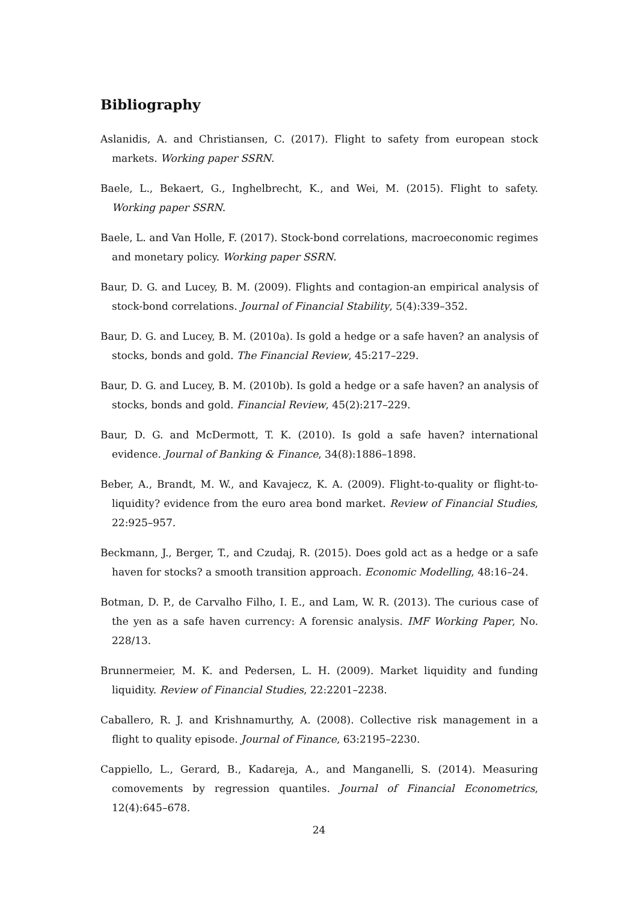Bibliography
Aslanidis, A. and Christiansen, C. (2017). Flight to safety from european stock markets. Working paper SSRN.
Baele, L., Bekaert, G., Inghelbrecht, K., and Wei, M. (2015). Flight to safety. Working paper SSRN.
Baele, L. and Van Holle, F. (2017). Stock-bond correlations, macroeconomic regimes and monetary policy. Working paper SSRN.
Baur, D. G. and Lucey, B. M. (2009). Flights and contagion-an empirical analysis of stock-bond correlations. Journal of Financial Stability, 5(4):339–352.
Baur, D. G. and Lucey, B. M. (2010a). Is gold a hedge or a safe haven? an analysis of stocks, bonds and gold. The Financial Review, 45:217–229.
Baur, D. G. and Lucey, B. M. (2010b). Is gold a hedge or a safe haven? an analysis of stocks, bonds and gold. Financial Review, 45(2):217–229.
Baur, D. G. and McDermott, T. K. (2010). Is gold a safe haven? international evidence. Journal of Banking & Finance, 34(8):1886–1898.
Beber, A., Brandt, M. W., and Kavajecz, K. A. (2009). Flight-to-quality or flight-to-liquidity? evidence from the euro area bond market. Review of Financial Studies, 22:925–957.
Beckmann, J., Berger, T., and Czudaj, R. (2015). Does gold act as a hedge or a safe haven for stocks? a smooth transition approach. Economic Modelling, 48:16–24.
Botman, D. P., de Carvalho Filho, I. E., and Lam, W. R. (2013). The curious case of the yen as a safe haven currency: A forensic analysis. IMF Working Paper, No. 228/13.
Brunnermeier, M. K. and Pedersen, L. H. (2009). Market liquidity and funding liquidity. Review of Financial Studies, 22:2201–2238.
Caballero, R. J. and Krishnamurthy, A. (2008). Collective risk management in a flight to quality episode. Journal of Finance, 63:2195–2230.
Cappiello, L., Gerard, B., Kadareja, A., and Manganelli, S. (2014). Measuring comovements by regression quantiles. Journal of Financial Econometrics, 12(4):645–678.
24